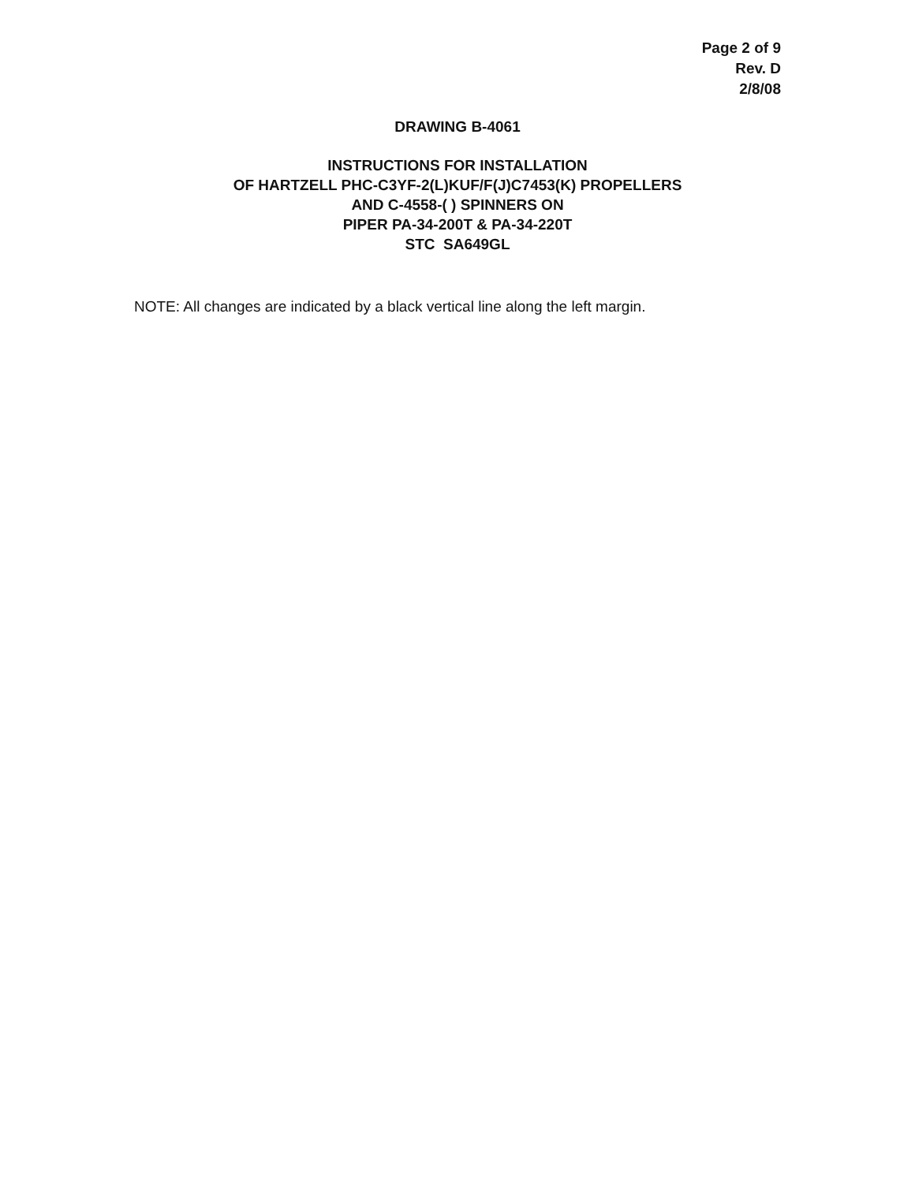Page 2 of 9
Rev. D
2/8/08
DRAWING B-4061
INSTRUCTIONS FOR INSTALLATION
OF HARTZELL PHC-C3YF-2(L)KUF/F(J)C7453(K) PROPELLERS
AND C-4558-( ) SPINNERS ON
PIPER PA-34-200T & PA-34-220T
STC SA649GL
NOTE: All changes are indicated by a black vertical line along the left margin.